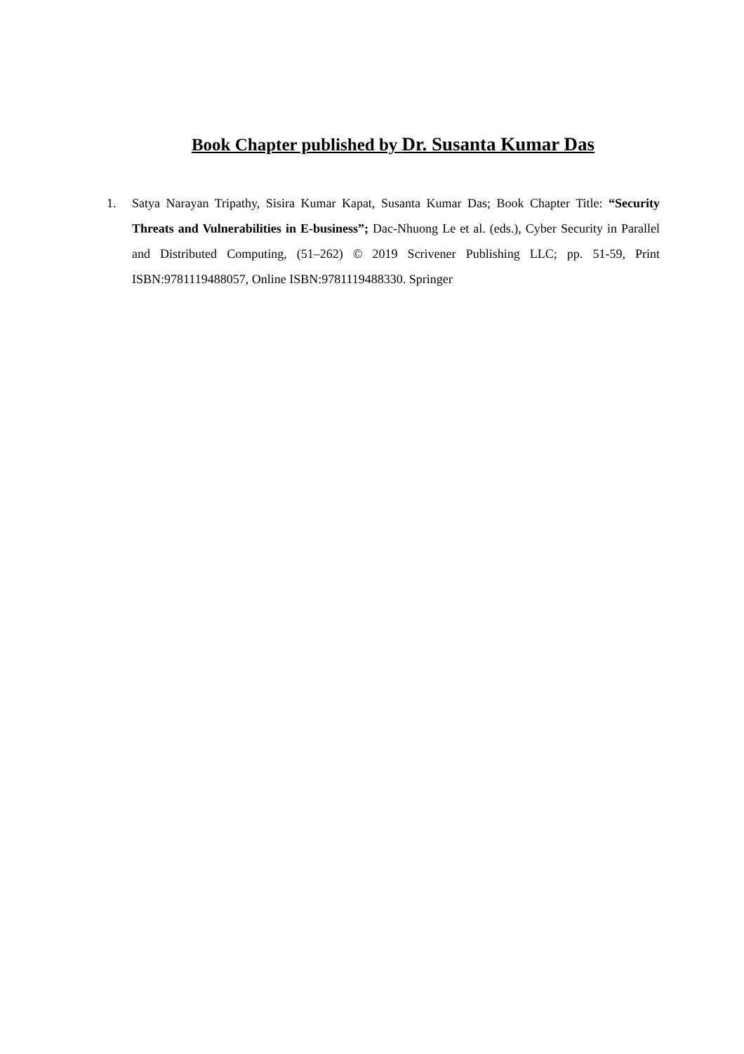Book Chapter published by Dr. Susanta Kumar Das
1. Satya Narayan Tripathy, Sisira Kumar Kapat, Susanta Kumar Das; Book Chapter Title: “Security Threats and Vulnerabilities in E-business”; Dac-Nhuong Le et al. (eds.), Cyber Security in Parallel and Distributed Computing, (51–262) © 2019 Scrivener Publishing LLC; pp. 51-59, Print ISBN:9781119488057, Online ISBN:9781119488330. Springer